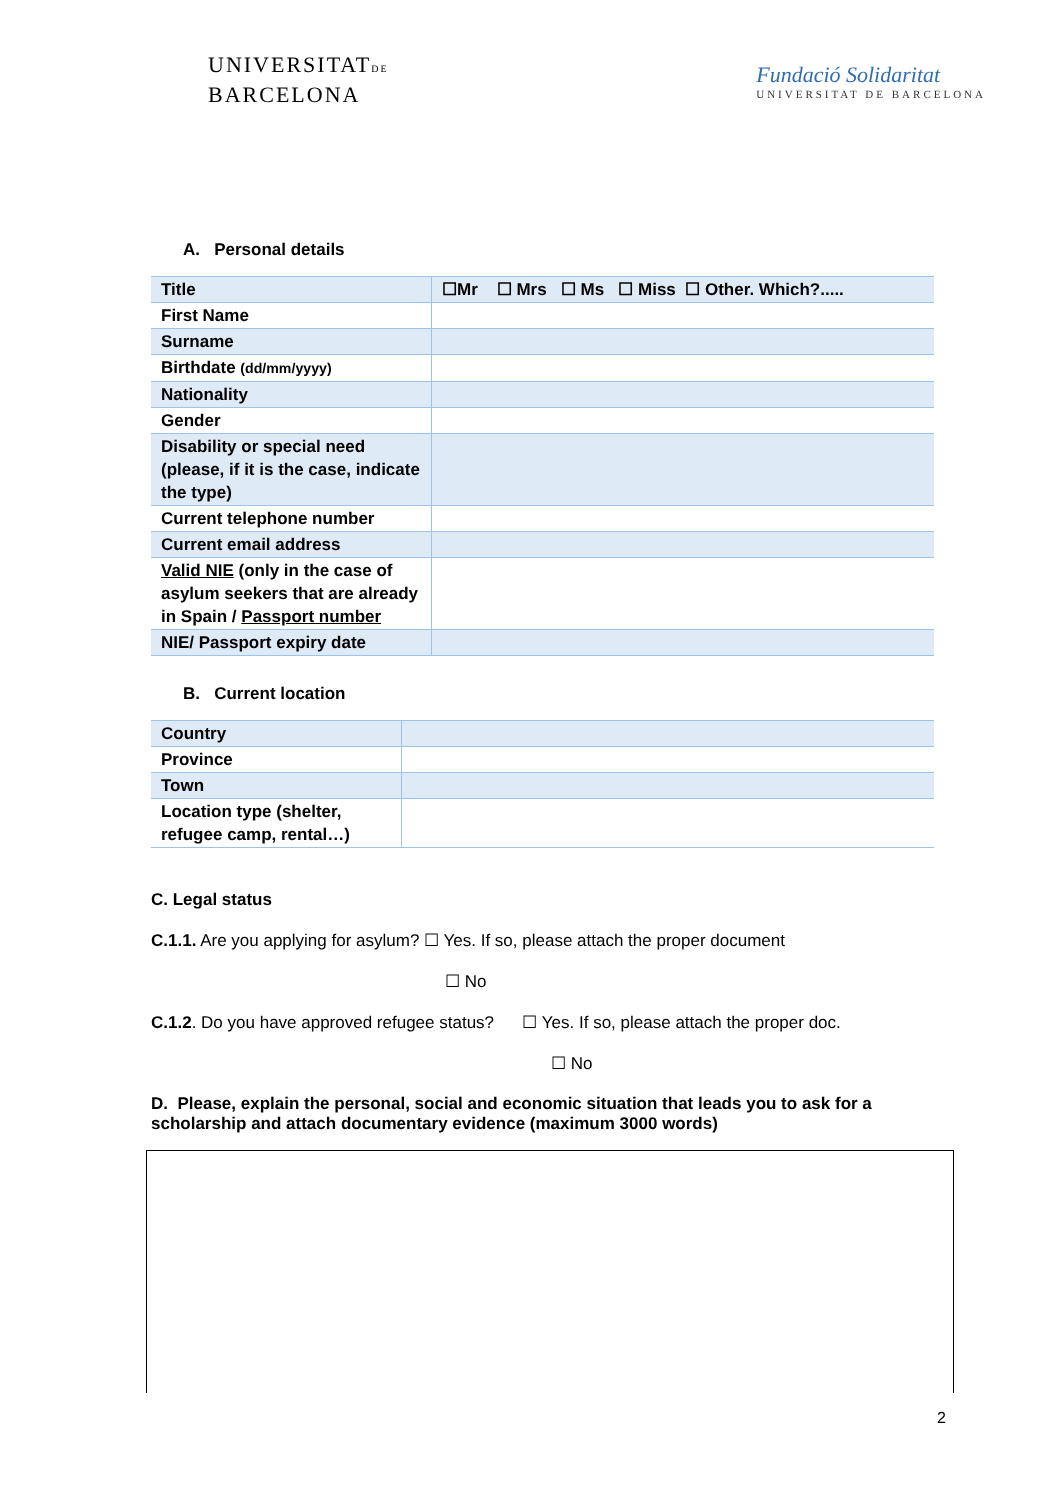UNIVERSITATDE
BARCELONA
Fundació Solidaritat
UNIVERSITAT DE BARCELONA
A. Personal details
| Title | ☐Mr ☐ Mrs ☐ Ms ☐ Miss ☐ Other. Which?..... |
| First Name | |
| Surname | |
| Birthdate (dd/mm/yyyy) | |
| Nationality | |
| Gender | |
| Disability or special need (please, if it is the case, indicate the type) | |
| Current telephone number | |
| Current email address | |
| Valid NIE (only in the case of asylum seekers that are already in Spain / Passport number | |
| NIE/ Passport expiry date | |
B. Current location
| Country | |
| Province | |
| Town | |
| Location type (shelter, refugee camp, rental…) | |
C. Legal status
C.1.1. Are you applying for asylum? ☐ Yes. If so, please attach the proper document
☐ No
C.1.2. Do you have approved refugee status? ☐ Yes. If so, please attach the proper doc.
☐ No
D. Please, explain the personal, social and economic situation that leads you to ask for a scholarship and attach documentary evidence (maximum 3000 words)
2